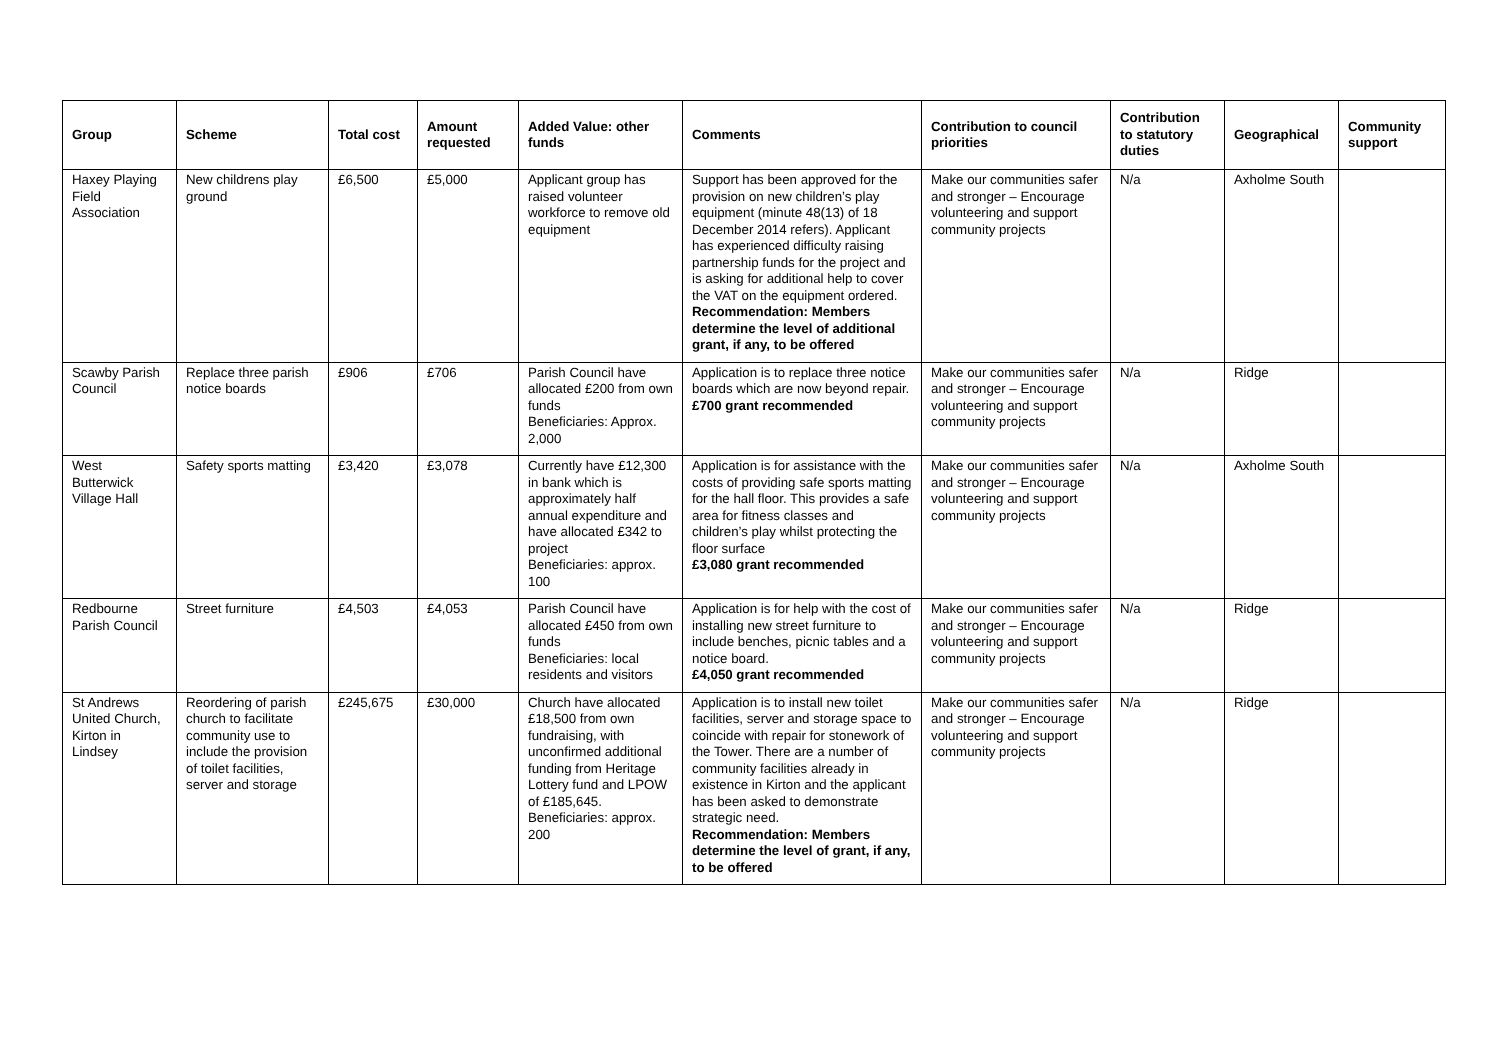| Group | Scheme | Total cost | Amount requested | Added Value: other funds | Comments | Contribution to council priorities | Contribution to statutory duties | Geographical | Community support |
| --- | --- | --- | --- | --- | --- | --- | --- | --- | --- |
| Haxey Playing Field Association | New childrens play ground | £6,500 | £5,000 | Applicant group has raised volunteer workforce to remove old equipment | Support has been approved for the provision on new children’s play equipment (minute 48(13) of 18 December 2014 refers). Applicant has experienced difficulty raising partnership funds for the project and is asking for additional help to cover the VAT on the equipment ordered. Recommendation: Members determine the level of additional grant, if any, to be offered | Make our communities safer and stronger – Encourage volunteering and support community projects | N/a | Axholme South | |
| Scawby Parish Council | Replace three parish notice boards | £906 | £706 | Parish Council have allocated £200 from own funds Beneficiaries: Approx. 2,000 | Application is to replace three notice boards which are now beyond repair. £700 grant recommended | Make our communities safer and stronger – Encourage volunteering and support community projects | N/a | Ridge | |
| West Butterwick Village Hall | Safety sports matting | £3,420 | £3,078 | Currently have £12,300 in bank which is approximately half annual expenditure and have allocated £342 to project Beneficiaries: approx. 100 | Application is for assistance with the costs of providing safe sports matting for the hall floor. This provides a safe area for fitness classes and children’s play whilst protecting the floor surface £3,080 grant recommended | Make our communities safer and stronger – Encourage volunteering and support community projects | N/a | Axholme South | |
| Redbourne Parish Council | Street furniture | £4,503 | £4,053 | Parish Council have allocated £450 from own funds Beneficiaries: local residents and visitors | Application is for help with the cost of installing new street furniture to include benches, picnic tables and a notice board. £4,050 grant recommended | Make our communities safer and stronger – Encourage volunteering and support community projects | N/a | Ridge | |
| St Andrews United Church, Kirton in Lindsey | Reordering of parish church to facilitate community use to include the provision of toilet facilities, server and storage | £245,675 | £30,000 | Church have allocated £18,500 from own fundraising, with unconfirmed additional funding from Heritage Lottery fund and LPOW of £185,645. Beneficiaries: approx. 200 | Application is to install new toilet facilities, server and storage space to coincide with repair for stonework of the Tower. There are a number of community facilities already in existence in Kirton and the applicant has been asked to demonstrate strategic need. Recommendation: Members determine the level of grant, if any, to be offered | Make our communities safer and stronger – Encourage volunteering and support community projects | N/a | Ridge | |